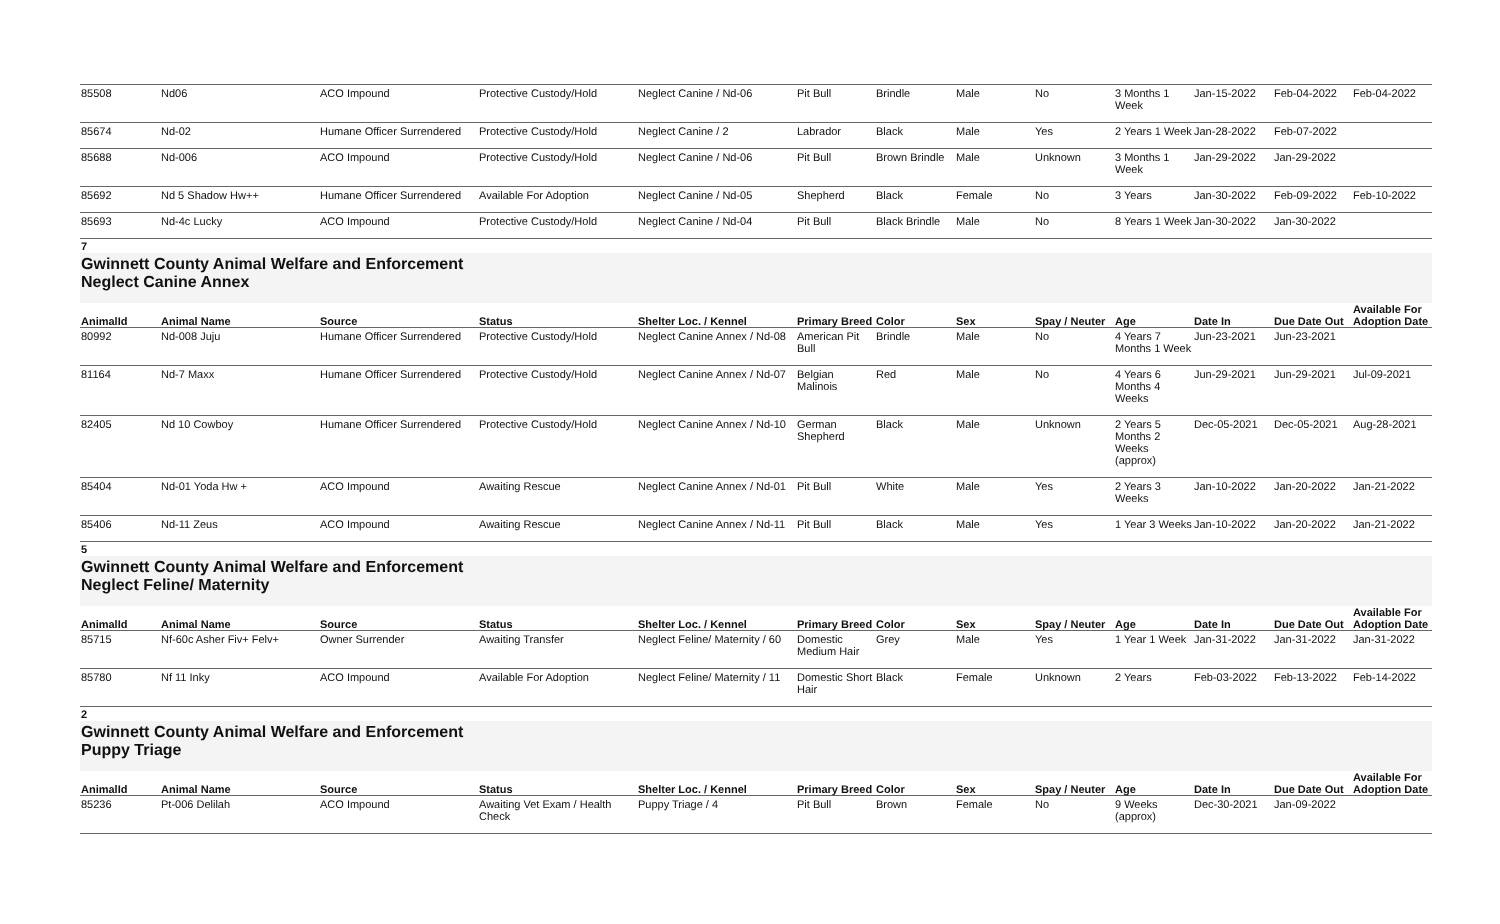| 85508 | Nd06 | ACO Impound | Protective Custody/Hold | Neglect Canine / Nd-06 | Pit Bull | Brindle | Male | No | 3 Months 1 Week | Jan-15-2022 | Feb-04-2022 | Feb-04-2022 |
| 85674 | Nd-02 | Humane Officer Surrendered | Protective Custody/Hold | Neglect Canine / 2 | Labrador | Black | Male | Yes | 2 Years 1 Week | Jan-28-2022 | Feb-07-2022 | |
| 85688 | Nd-006 | ACO Impound | Protective Custody/Hold | Neglect Canine / Nd-06 | Pit Bull | Brown Brindle | Male | Unknown | 3 Months 1 Week | Jan-29-2022 | Jan-29-2022 | |
| 85692 | Nd 5 Shadow Hw++ | Humane Officer Surrendered | Available For Adoption | Neglect Canine / Nd-05 | Shepherd | Black | Female | No | 3 Years | Jan-30-2022 | Feb-09-2022 | Feb-10-2022 |
| 85693 | Nd-4c Lucky | ACO Impound | Protective Custody/Hold | Neglect Canine / Nd-04 | Pit Bull | Black Brindle | Male | No | 8 Years 1 Week | Jan-30-2022 | Jan-30-2022 | |
| 7 | | | | | | | | | | | | |
| Gwinnett County Animal Welfare and Enforcement Neglect Canine Annex | | | | | | | | | | | | |
| AnimalId | Animal Name | Source | Status | Shelter Loc. / Kennel | Primary Breed | Color | Sex | Spay / Neuter | Age | Date In | Due Date Out | Available For Adoption Date |
| 80992 | Nd-008 Juju | Humane Officer Surrendered | Protective Custody/Hold | Neglect Canine Annex / Nd-08 | American Pit Bull | Brindle | Male | No | 4 Years 7 Months 1 Week | Jun-23-2021 | Jun-23-2021 | |
| 81164 | Nd-7 Maxx | Humane Officer Surrendered | Protective Custody/Hold | Neglect Canine Annex / Nd-07 | Belgian Malinois | Red | Male | No | 4 Years 6 Months 4 Weeks | Jun-29-2021 | Jun-29-2021 | Jul-09-2021 |
| 82405 | Nd 10 Cowboy | Humane Officer Surrendered | Protective Custody/Hold | Neglect Canine Annex / Nd-10 | German Shepherd | Black | Male | Unknown | 2 Years 5 Months 2 Weeks (approx) | Dec-05-2021 | Dec-05-2021 | Aug-28-2021 |
| 85404 | Nd-01 Yoda Hw + | ACO Impound | Awaiting Rescue | Neglect Canine Annex / Nd-01 | Pit Bull | White | Male | Yes | 2 Years 3 Weeks | Jan-10-2022 | Jan-20-2022 | Jan-21-2022 |
| 85406 | Nd-11 Zeus | ACO Impound | Awaiting Rescue | Neglect Canine Annex / Nd-11 | Pit Bull | Black | Male | Yes | 1 Year 3 Weeks | Jan-10-2022 | Jan-20-2022 | Jan-21-2022 |
| 5 | | | | | | | | | | | | |
| Gwinnett County Animal Welfare and Enforcement Neglect Feline/ Maternity | | | | | | | | | | | | |
| AnimalId | Animal Name | Source | Status | Shelter Loc. / Kennel | Primary Breed | Color | Sex | Spay / Neuter | Age | Date In | Due Date Out | Available For Adoption Date |
| 85715 | Nf-60c Asher Fiv+ Felv+ | Owner Surrender | Awaiting Transfer | Neglect Feline/ Maternity / 60 | Domestic Medium Hair | Grey | Male | Yes | 1 Year 1 Week | Jan-31-2022 | Jan-31-2022 | Jan-31-2022 |
| 85780 | Nf 11 Inky | ACO Impound | Available For Adoption | Neglect Feline/ Maternity / 11 | Domestic Short Hair | Black | Female | Unknown | 2 Years | Feb-03-2022 | Feb-13-2022 | Feb-14-2022 |
| 2 | | | | | | | | | | | | |
| Gwinnett County Animal Welfare and Enforcement Puppy Triage | | | | | | | | | | | | |
| AnimalId | Animal Name | Source | Status | Shelter Loc. / Kennel | Primary Breed | Color | Sex | Spay / Neuter | Age | Date In | Due Date Out | Available For Adoption Date |
| 85236 | Pt-006 Delilah | ACO Impound | Awaiting Vet Exam / Health Check | Puppy Triage / 4 | Pit Bull | Brown | Female | No | 9 Weeks (approx) | Dec-30-2021 | Jan-09-2022 | |